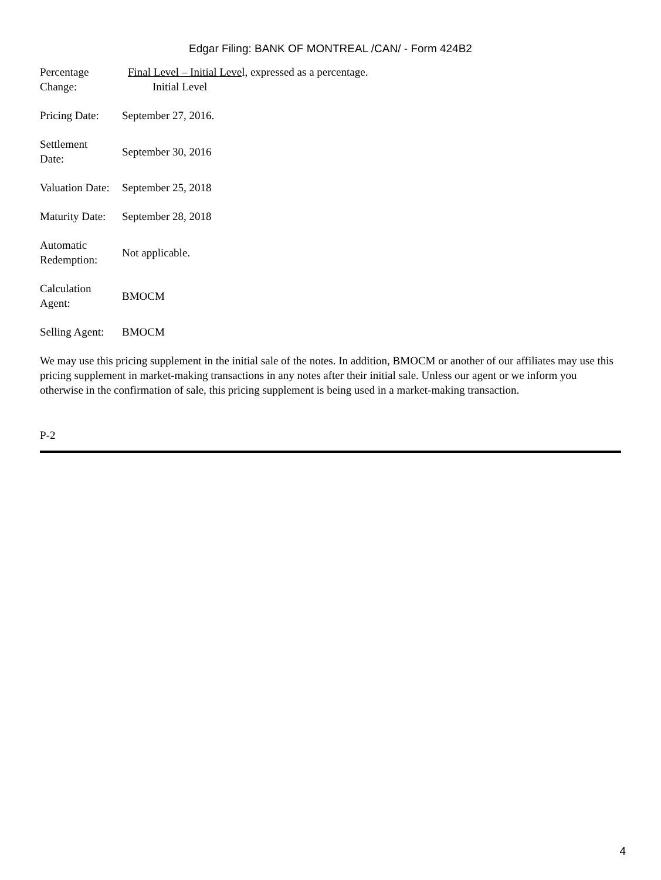Edgar Filing: BANK OF MONTREAL /CAN/ - Form 424B2
| Percentage Change: | Final Level – Initial Leve l, expressed as a percentage. Initial Level |
| Pricing Date: | September 27, 2016. |
| Settlement Date: | September 30, 2016 |
| Valuation Date: | September 25, 2018 |
| Maturity Date: | September 28, 2018 |
| Automatic Redemption: | Not applicable. |
| Calculation Agent: | BMOCM |
| Selling Agent: | BMOCM |
We may use this pricing supplement in the initial sale of the notes. In addition, BMOCM or another of our affiliates may use this pricing supplement in market-making transactions in any notes after their initial sale. Unless our agent or we inform you otherwise in the confirmation of sale, this pricing supplement is being used in a market-making transaction.
P-2
4